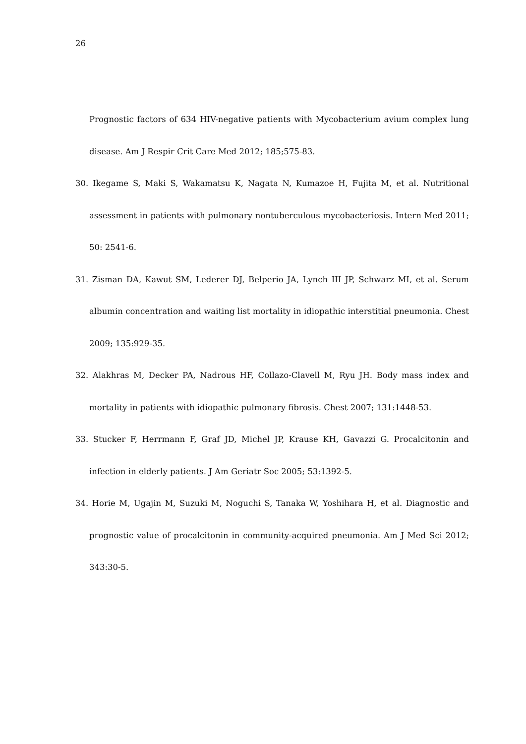26
Prognostic factors of 634 HIV-negative patients with Mycobacterium avium complex lung disease. Am J Respir Crit Care Med 2012; 185;575-83.
30. Ikegame S, Maki S, Wakamatsu K, Nagata N, Kumazoe H, Fujita M, et al. Nutritional assessment in patients with pulmonary nontuberculous mycobacteriosis. Intern Med 2011; 50: 2541-6.
31. Zisman DA, Kawut SM, Lederer DJ, Belperio JA, Lynch III JP, Schwarz MI, et al. Serum albumin concentration and waiting list mortality in idiopathic interstitial pneumonia. Chest 2009; 135:929-35.
32. Alakhras M, Decker PA, Nadrous HF, Collazo-Clavell M, Ryu JH. Body mass index and mortality in patients with idiopathic pulmonary fibrosis. Chest 2007; 131:1448-53.
33. Stucker F, Herrmann F, Graf JD, Michel JP, Krause KH, Gavazzi G. Procalcitonin and infection in elderly patients. J Am Geriatr Soc 2005; 53:1392-5.
34. Horie M, Ugajin M, Suzuki M, Noguchi S, Tanaka W, Yoshihara H, et al. Diagnostic and prognostic value of procalcitonin in community-acquired pneumonia. Am J Med Sci 2012; 343:30-5.